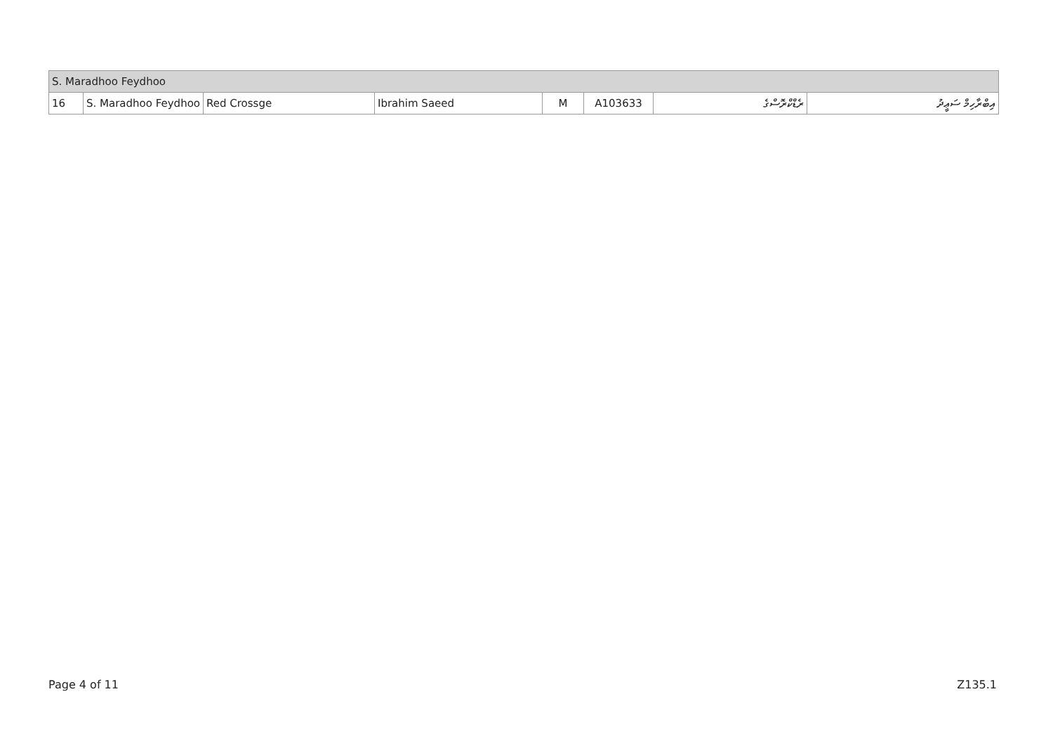| S. Maradhoo Feydhoo | | | | | | | |
| 16 | S. Maradhoo Feydhoo | Red Crossge | Ibrahim Saeed | M | A103633 | ރެޑްކްރޮސްގެ | އިބްރާހިމް ސަޢީދު |
Page 4 of 11 Z135.1